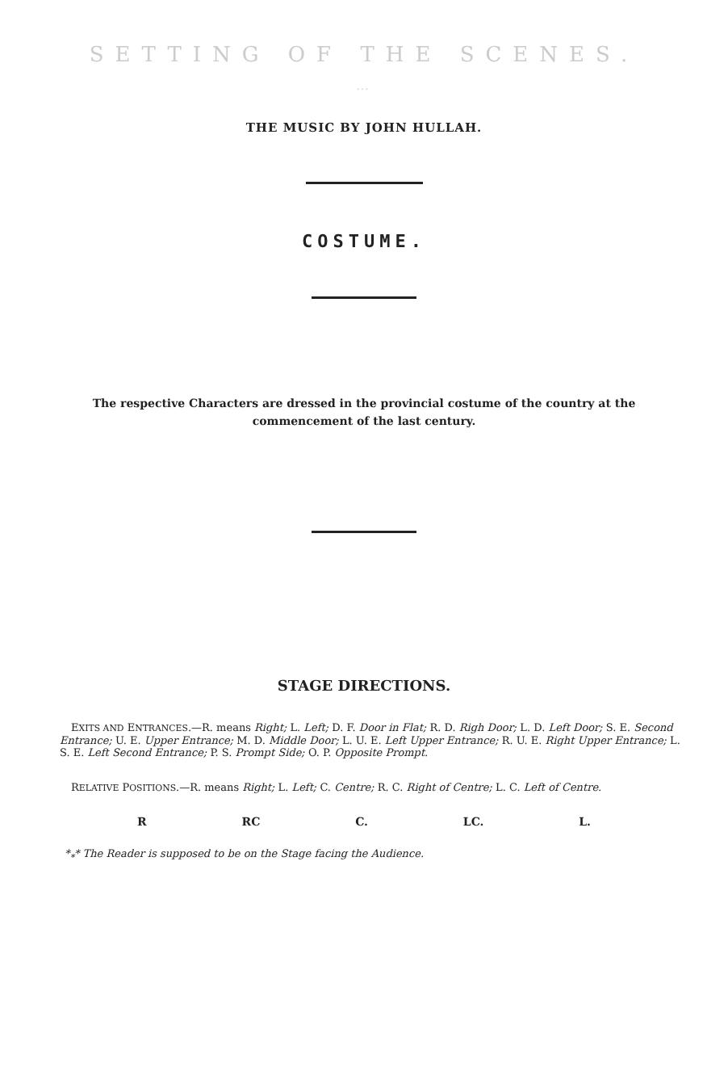SETTING OF THE SCENES.
…
THE MUSIC BY JOHN HULLAH.
COSTUME.
The respective Characters are dressed in the provincial costume of the country at the commencement of the last century.
STAGE DIRECTIONS.
EXITS AND ENTRANCES.—R. means Right; L. Left; D. F. Door in Flat; R. D. Righ Door; L. D. Left Door; S. E. Second Entrance; U. E. Upper Entrance; M. D. Middle Door; L. U. E. Left Upper Entrance; R. U. E. Right Upper Entrance; L. S. E. Left Second Entrance; P. S. Prompt Side; O. P. Opposite Prompt.
RELATIVE POSITIONS.—R. means Right; L. Left; C. Centre; R. C. Right of Centre; L. C. Left of Centre.
R RC C. LC. L.
*<sub>*</sub>* The Reader is supposed to be on the Stage facing the Audience.